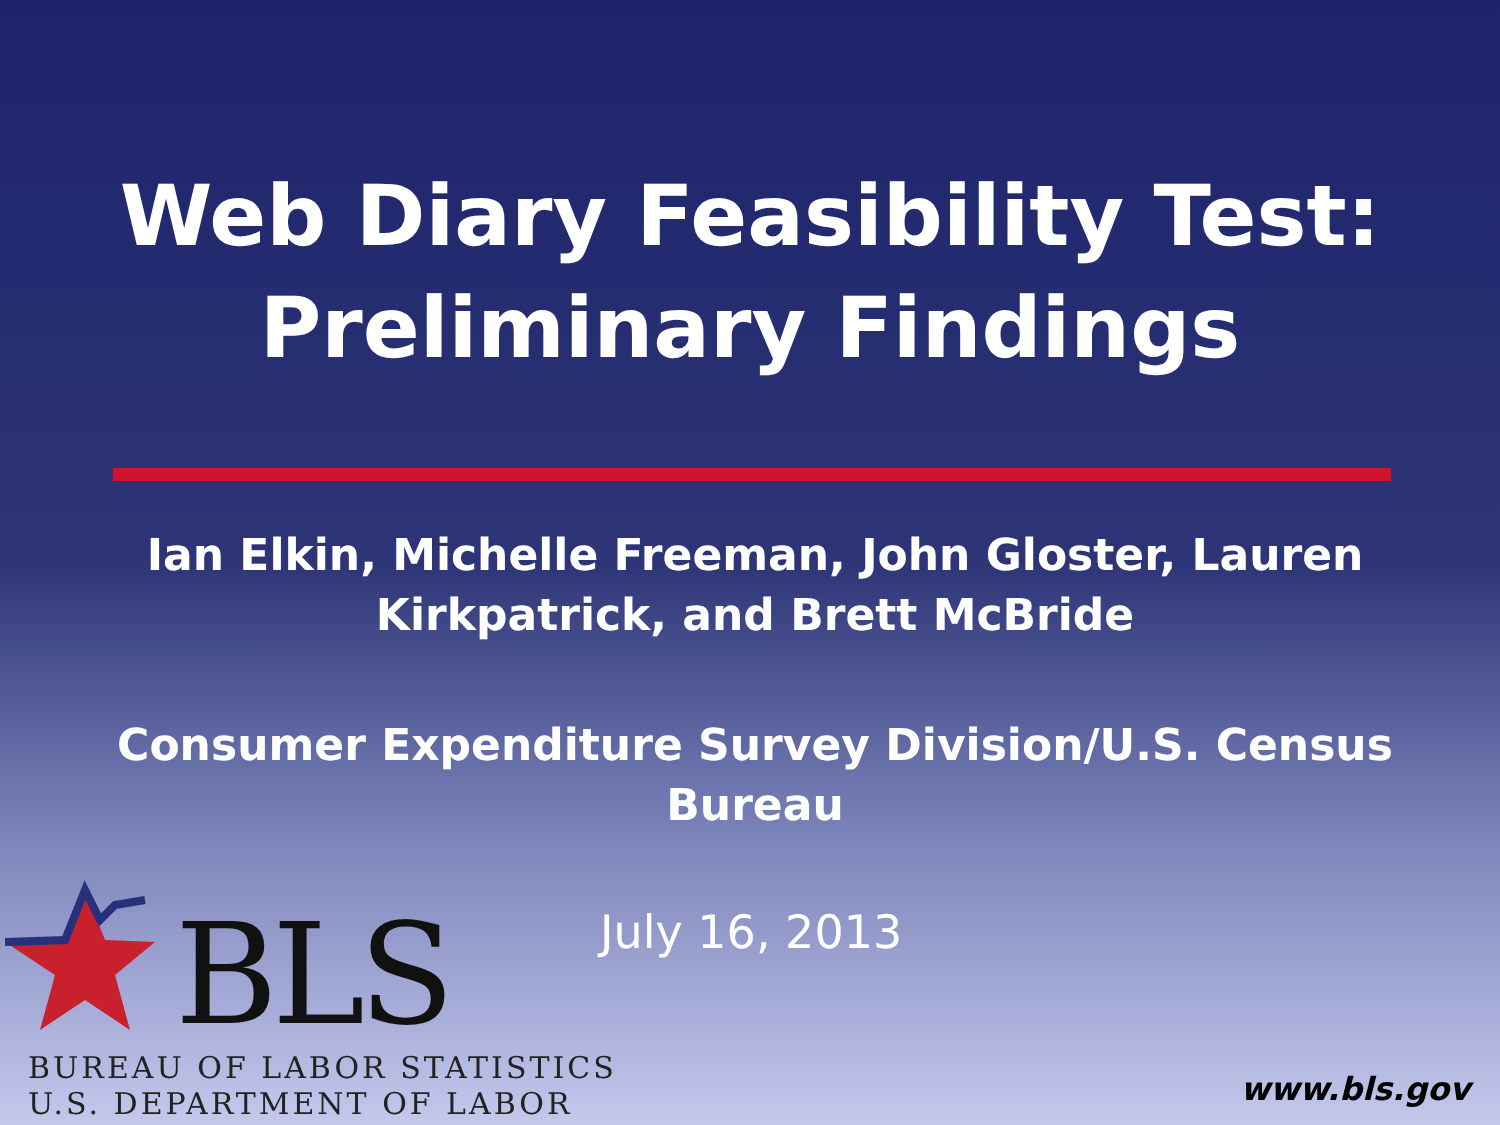Web Diary Feasibility Test:
Preliminary Findings
Ian Elkin, Michelle Freeman, John Gloster, Lauren Kirkpatrick, and Brett McBride
Consumer Expenditure Survey Division/U.S. Census Bureau
July 16, 2013
BLS
BUREAU OF LABOR STATISTICS
U.S. DEPARTMENT OF LABOR
www.bls.gov